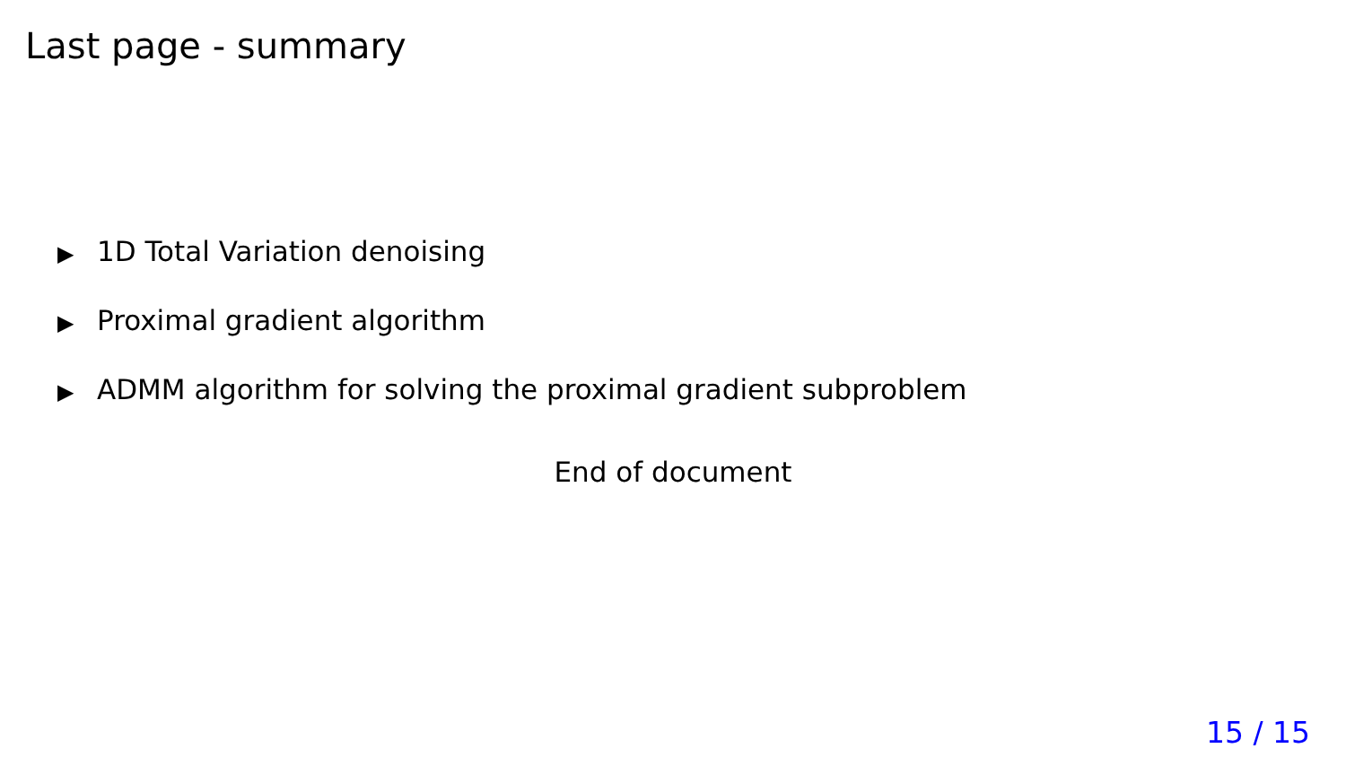Last page - summary
▶ 1D Total Variation denoising
▶ Proximal gradient algorithm
▶ ADMM algorithm for solving the proximal gradient subproblem
End of document
15 / 15